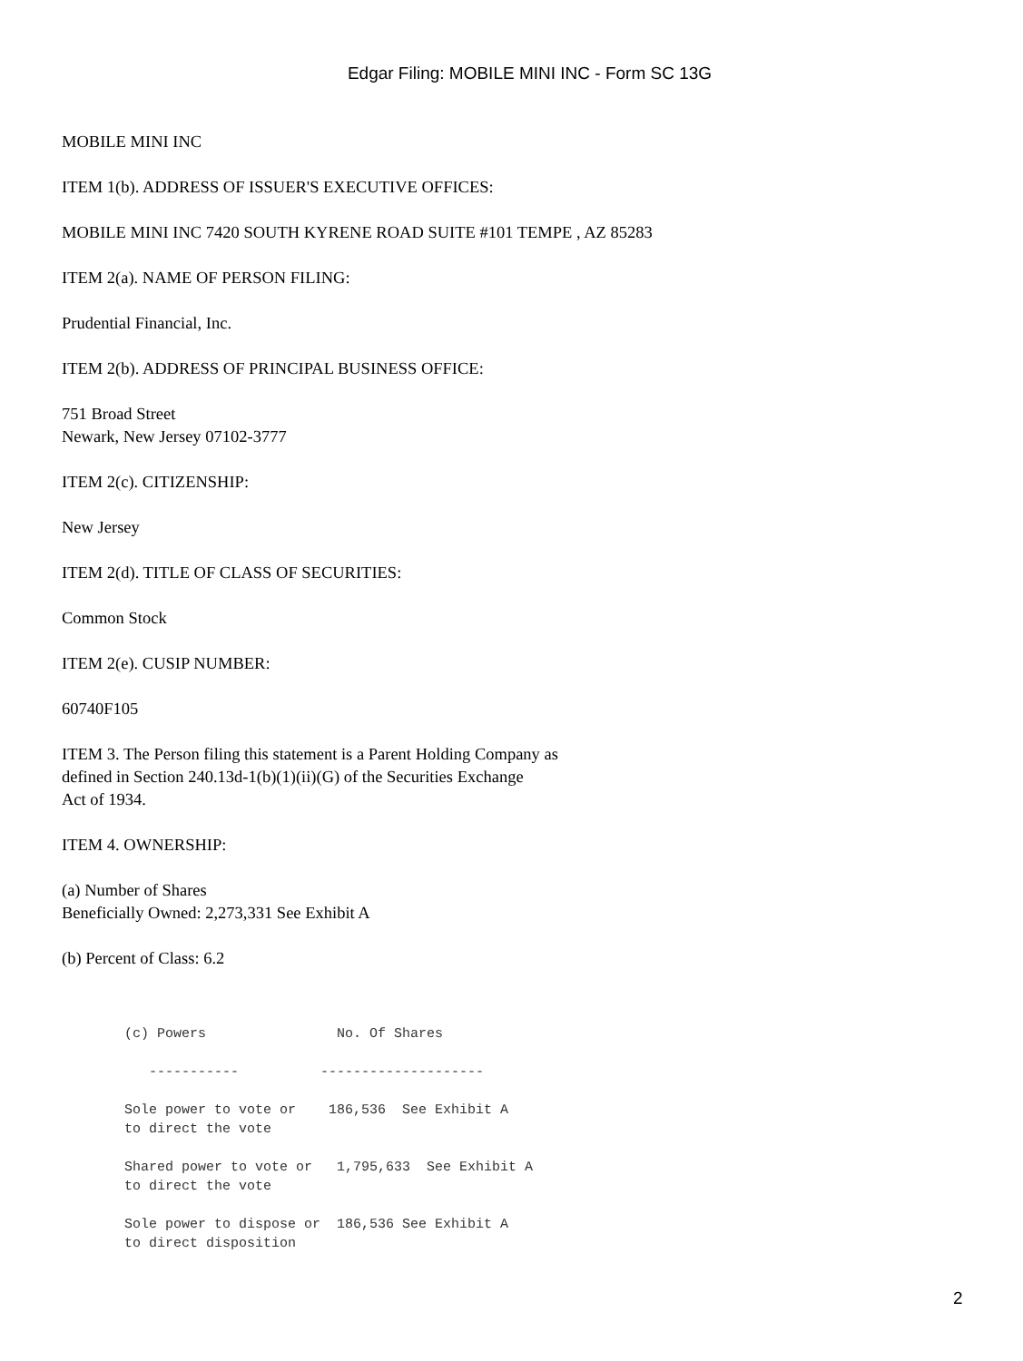Edgar Filing: MOBILE MINI INC - Form SC 13G
MOBILE MINI INC
ITEM 1(b). ADDRESS OF ISSUER'S EXECUTIVE OFFICES:
MOBILE MINI INC 7420 SOUTH KYRENE ROAD SUITE #101 TEMPE , AZ 85283
ITEM 2(a). NAME OF PERSON FILING:
Prudential Financial, Inc.
ITEM 2(b). ADDRESS OF PRINCIPAL BUSINESS OFFICE:
751 Broad Street
Newark, New Jersey 07102-3777
ITEM 2(c). CITIZENSHIP:
New Jersey
ITEM 2(d). TITLE OF CLASS OF SECURITIES:
Common Stock
ITEM 2(e). CUSIP NUMBER:
60740F105
ITEM 3. The Person filing this statement is a Parent Holding Company as
defined in Section 240.13d-1(b)(1)(ii)(G) of the Securities Exchange
Act of 1934.
ITEM 4. OWNERSHIP:
(a) Number of Shares
Beneficially Owned: 2,273,331 See Exhibit A
(b) Percent of Class: 6.2
(c) Powers                No. Of Shares

   -----------          --------------------

Sole power to vote or    186,536  See Exhibit A
to direct the vote

Shared power to vote or   1,795,633  See Exhibit A
to direct the vote

Sole power to dispose or  186,536 See Exhibit A
to direct disposition
2